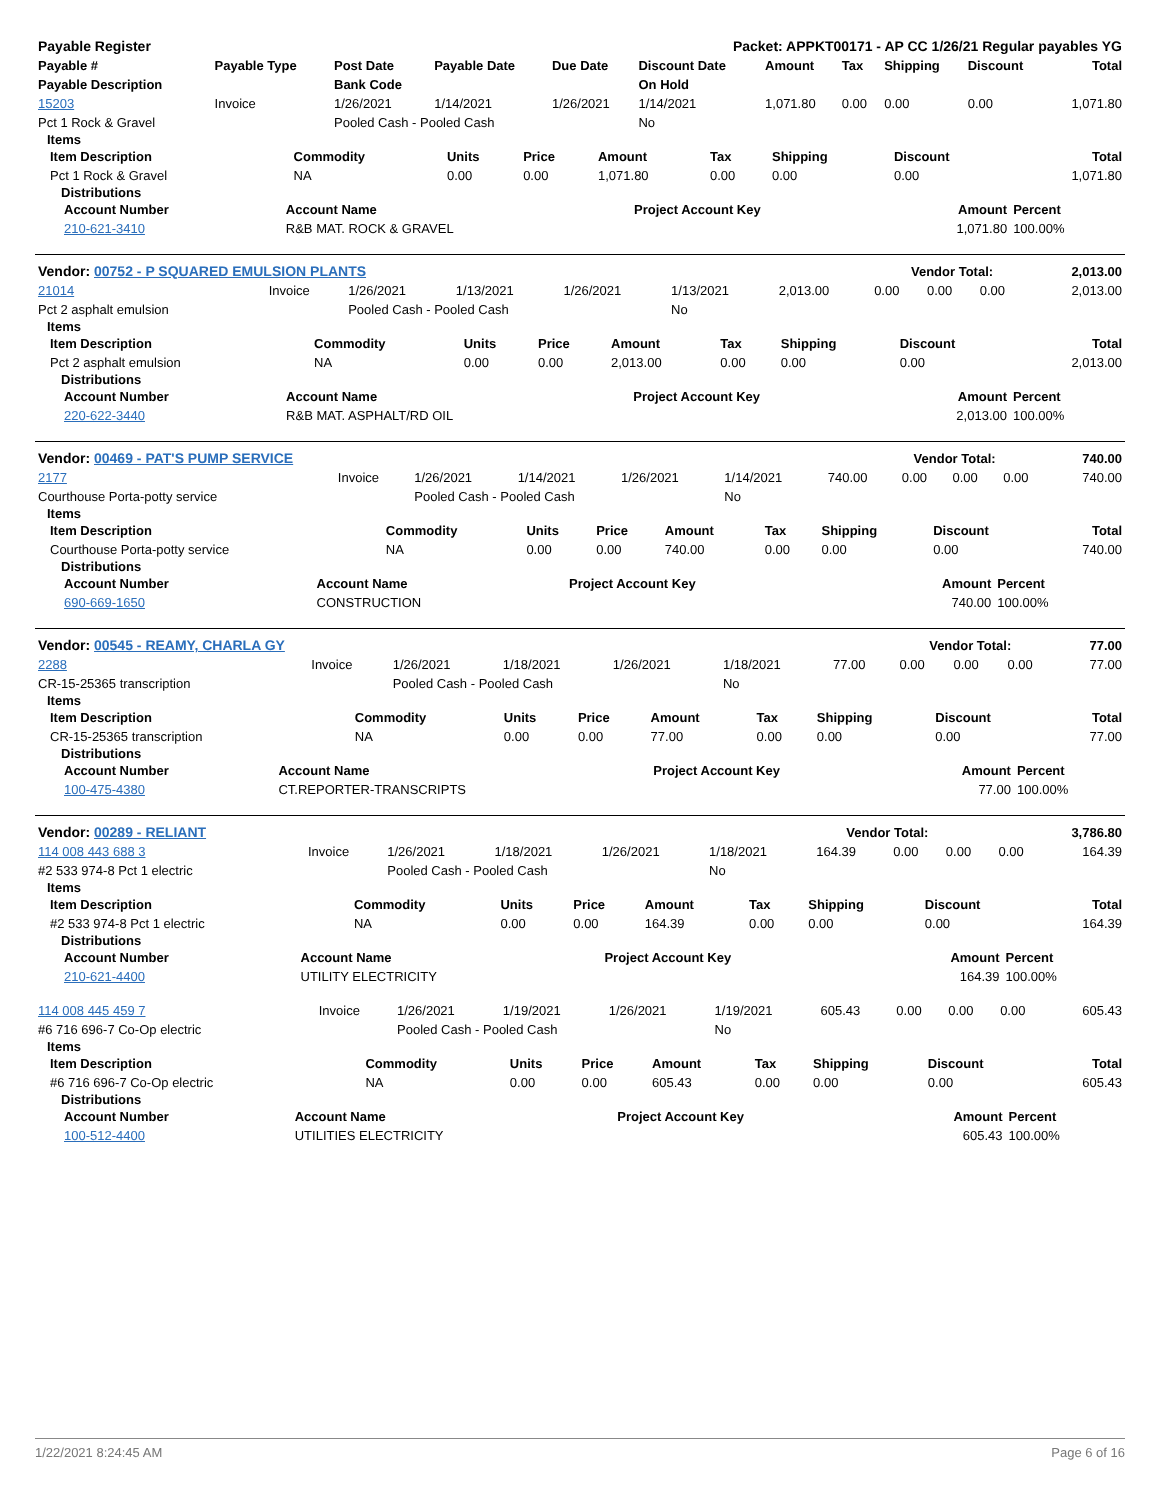| Payable Register | Packet: APPKT00171 - AP CC 1/26/21 Regular payables YG |
| Payable # | Payable Type | Post Date | Payable Date | Due Date | Discount Date | Amount | Tax | Shipping | Discount | Total |
| --- | --- | --- | --- | --- | --- | --- | --- | --- | --- | --- |
| Payable Description | | Bank Code | | | On Hold | | | | | |
| 15203 | Invoice | 1/26/2021 | 1/14/2021 | 1/26/2021 | 1/14/2021 | 1,071.80 | 0.00 | 0.00 | 0.00 | 1,071.80 |
| Pct 1 Rock & Gravel | | Pooled Cash - Pooled Cash | | | No | | | | | |
Items
| Item Description | Commodity | Units | Price | Amount | Tax | Shipping | Discount | Total |
| --- | --- | --- | --- | --- | --- | --- | --- | --- |
| Pct 1 Rock & Gravel | NA | 0.00 | 0.00 | 1,071.80 | 0.00 | 0.00 | 0.00 | 1,071.80 |
Distributions
| Account Number | Account Name | Project Account Key | Amount | Percent |
| --- | --- | --- | --- | --- |
| 210-621-3410 | R&B MAT. ROCK & GRAVEL | | 1,071.80 | 100.00% |
| Vendor: 00752 - P SQUARED EMULSION PLANTS | Vendor Total: | 2,013.00 |
| 21014 | Invoice | 1/26/2021 | 1/13/2021 | 1/26/2021 | 1/13/2021 | 2,013.00 | 0.00 | 0.00 | 0.00 | 2,013.00 |
| Pct 2 asphalt emulsion | | Pooled Cash - Pooled Cash | | | No | | | | | |
Items
| Item Description | Commodity | Units | Price | Amount | Tax | Shipping | Discount | Total |
| --- | --- | --- | --- | --- | --- | --- | --- | --- |
| Pct 2 asphalt emulsion | NA | 0.00 | 0.00 | 2,013.00 | 0.00 | 0.00 | 0.00 | 2,013.00 |
Distributions
| Account Number | Account Name | Project Account Key | Amount | Percent |
| --- | --- | --- | --- | --- |
| 220-622-3440 | R&B MAT. ASPHALT/RD OIL | | 2,013.00 | 100.00% |
| Vendor: 00469 - PAT'S PUMP SERVICE | Vendor Total: | 740.00 |
| 2177 | Invoice | 1/26/2021 | 1/14/2021 | 1/26/2021 | 1/14/2021 | 740.00 | 0.00 | 0.00 | 0.00 | 740.00 |
| Courthouse Porta-potty service | | Pooled Cash - Pooled Cash | | | No | | | | | |
Items
| Item Description | Commodity | Units | Price | Amount | Tax | Shipping | Discount | Total |
| --- | --- | --- | --- | --- | --- | --- | --- | --- |
| Courthouse Porta-potty service | NA | 0.00 | 0.00 | 740.00 | 0.00 | 0.00 | 0.00 | 740.00 |
Distributions
| Account Number | Account Name | Project Account Key | Amount | Percent |
| --- | --- | --- | --- | --- |
| 690-669-1650 | CONSTRUCTION | | 740.00 | 100.00% |
| Vendor: 00545 - REAMY, CHARLA GY | Vendor Total: | 77.00 |
| 2288 | Invoice | 1/26/2021 | 1/18/2021 | 1/26/2021 | 1/18/2021 | 77.00 | 0.00 | 0.00 | 0.00 | 77.00 |
| CR-15-25365 transcription | | Pooled Cash - Pooled Cash | | | No | | | | | |
Items
| Item Description | Commodity | Units | Price | Amount | Tax | Shipping | Discount | Total |
| --- | --- | --- | --- | --- | --- | --- | --- | --- |
| CR-15-25365 transcription | NA | 0.00 | 0.00 | 77.00 | 0.00 | 0.00 | 0.00 | 77.00 |
Distributions
| Account Number | Account Name | Project Account Key | Amount | Percent |
| --- | --- | --- | --- | --- |
| 100-475-4380 | CT.REPORTER-TRANSCRIPTS | | 77.00 | 100.00% |
| Vendor: 00289 - RELIANT | Vendor Total: | 3,786.80 |
| 114 008 443 688 3 | Invoice | 1/26/2021 | 1/18/2021 | 1/26/2021 | 1/18/2021 | 164.39 | 0.00 | 0.00 | 0.00 | 164.39 |
| #2 533 974-8 Pct 1 electric | | Pooled Cash - Pooled Cash | | | No | | | | | |
Items
| Item Description | Commodity | Units | Price | Amount | Tax | Shipping | Discount | Total |
| --- | --- | --- | --- | --- | --- | --- | --- | --- |
| #2 533 974-8 Pct 1 electric | NA | 0.00 | 0.00 | 164.39 | 0.00 | 0.00 | 0.00 | 164.39 |
Distributions
| Account Number | Account Name | Project Account Key | Amount | Percent |
| --- | --- | --- | --- | --- |
| 210-621-4400 | UTILITY ELECTRICITY | | 164.39 | 100.00% |
| 114 008 445 459 7 | Invoice | 1/26/2021 | 1/19/2021 | 1/26/2021 | 1/19/2021 | 605.43 | 0.00 | 0.00 | 0.00 | 605.43 |
| #6 716 696-7 Co-Op electric | | Pooled Cash - Pooled Cash | | | No | | | | | |
Items
| Item Description | Commodity | Units | Price | Amount | Tax | Shipping | Discount | Total |
| --- | --- | --- | --- | --- | --- | --- | --- | --- |
| #6 716 696-7 Co-Op electric | NA | 0.00 | 0.00 | 605.43 | 0.00 | 0.00 | 0.00 | 605.43 |
Distributions
| Account Number | Account Name | Project Account Key | Amount | Percent |
| --- | --- | --- | --- | --- |
| 100-512-4400 | UTILITIES ELECTRICITY | | 605.43 | 100.00% |
1/22/2021 8:24:45 AM Page 6 of 16